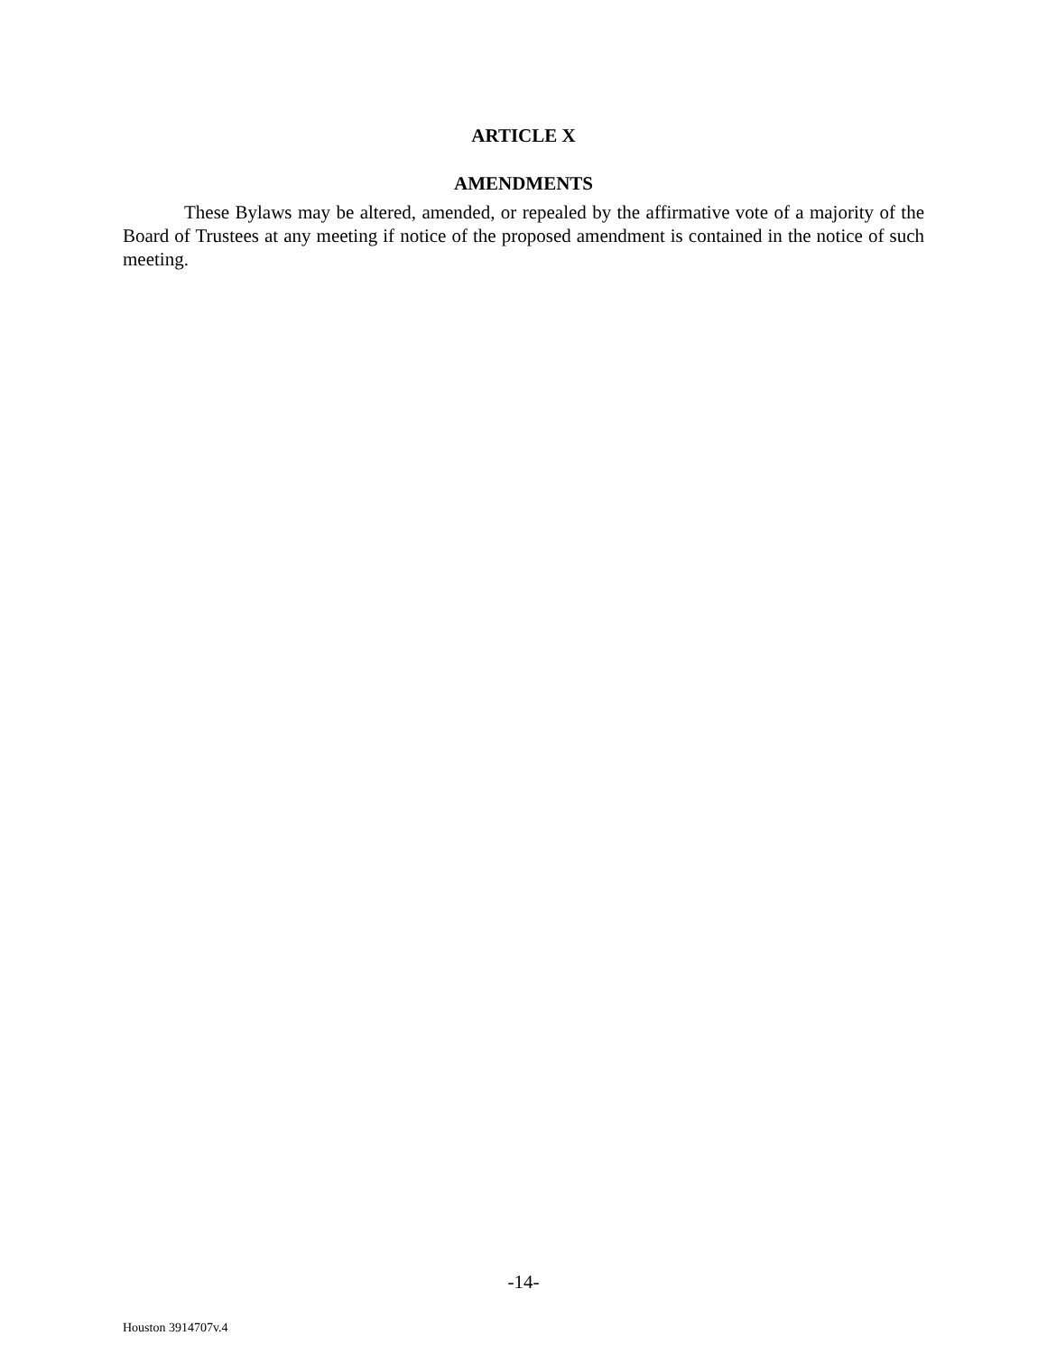ARTICLE X
AMENDMENTS
These Bylaws may be altered, amended, or repealed by the affirmative vote of a majority of the Board of Trustees at any meeting if notice of the proposed amendment is contained in the notice of such meeting.
-14-
Houston 3914707v.4